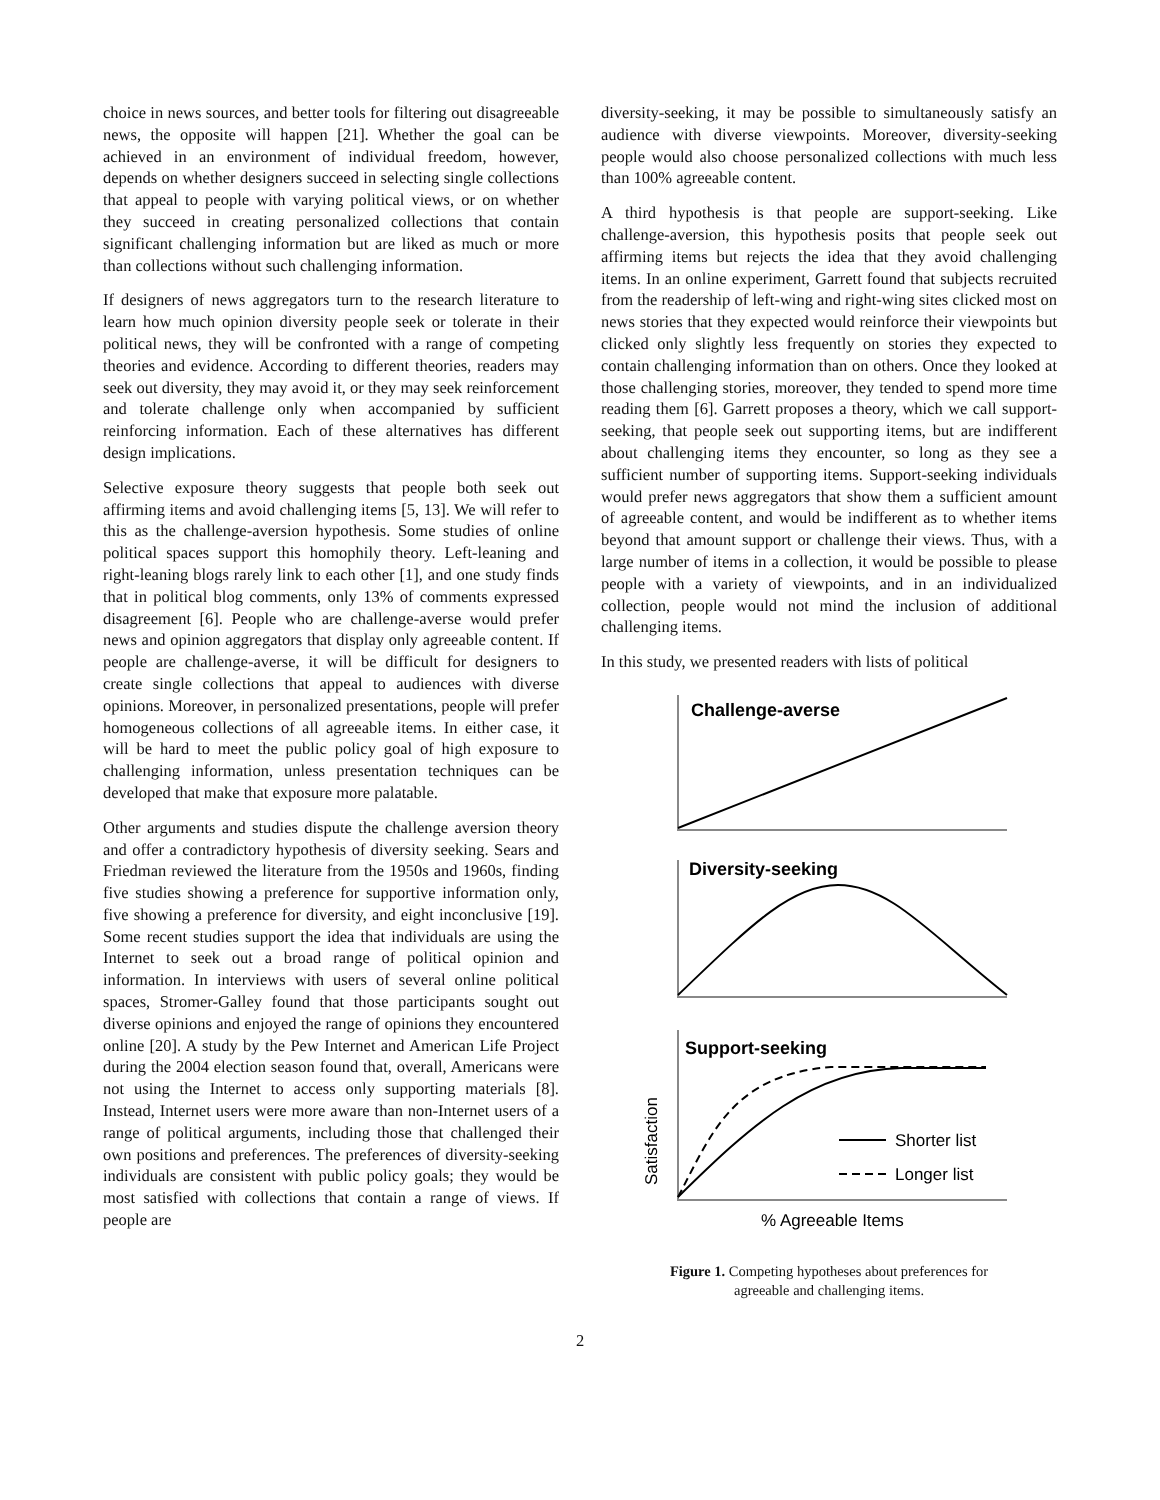choice in news sources, and better tools for filtering out disagreeable news, the opposite will happen [21]. Whether the goal can be achieved in an environment of individual freedom, however, depends on whether designers succeed in selecting single collections that appeal to people with varying political views, or on whether they succeed in creating personalized collections that contain significant challenging information but are liked as much or more than collections without such challenging information.
If designers of news aggregators turn to the research literature to learn how much opinion diversity people seek or tolerate in their political news, they will be confronted with a range of competing theories and evidence. According to different theories, readers may seek out diversity, they may avoid it, or they may seek reinforcement and tolerate challenge only when accompanied by sufficient reinforcing information. Each of these alternatives has different design implications.
Selective exposure theory suggests that people both seek out affirming items and avoid challenging items [5, 13]. We will refer to this as the challenge-aversion hypothesis. Some studies of online political spaces support this homophily theory. Left-leaning and right-leaning blogs rarely link to each other [1], and one study finds that in political blog comments, only 13% of comments expressed disagreement [6]. People who are challenge-averse would prefer news and opinion aggregators that display only agreeable content. If people are challenge-averse, it will be difficult for designers to create single collections that appeal to audiences with diverse opinions. Moreover, in personalized presentations, people will prefer homogeneous collections of all agreeable items. In either case, it will be hard to meet the public policy goal of high exposure to challenging information, unless presentation techniques can be developed that make that exposure more palatable.
Other arguments and studies dispute the challenge aversion theory and offer a contradictory hypothesis of diversity seeking. Sears and Friedman reviewed the literature from the 1950s and 1960s, finding five studies showing a preference for supportive information only, five showing a preference for diversity, and eight inconclusive [19]. Some recent studies support the idea that individuals are using the Internet to seek out a broad range of political opinion and information. In interviews with users of several online political spaces, Stromer-Galley found that those participants sought out diverse opinions and enjoyed the range of opinions they encountered online [20]. A study by the Pew Internet and American Life Project during the 2004 election season found that, overall, Americans were not using the Internet to access only supporting materials [8]. Instead, Internet users were more aware than non-Internet users of a range of political arguments, including those that challenged their own positions and preferences. The preferences of diversity-seeking individuals are consistent with public policy goals; they would be most satisfied with collections that contain a range of views. If people are
diversity-seeking, it may be possible to simultaneously satisfy an audience with diverse viewpoints. Moreover, diversity-seeking people would also choose personalized collections with much less than 100% agreeable content.
A third hypothesis is that people are support-seeking. Like challenge-aversion, this hypothesis posits that people seek out affirming items but rejects the idea that they avoid challenging items. In an online experiment, Garrett found that subjects recruited from the readership of left-wing and right-wing sites clicked most on news stories that they expected would reinforce their viewpoints but clicked only slightly less frequently on stories they expected to contain challenging information than on others. Once they looked at those challenging stories, moreover, they tended to spend more time reading them [6]. Garrett proposes a theory, which we call support-seeking, that people seek out supporting items, but are indifferent about challenging items they encounter, so long as they see a sufficient number of supporting items. Support-seeking individuals would prefer news aggregators that show them a sufficient amount of agreeable content, and would be indifferent as to whether items beyond that amount support or challenge their views. Thus, with a large number of items in a collection, it would be possible to please people with a variety of viewpoints, and in an individualized collection, people would not mind the inclusion of additional challenging items.
In this study, we presented readers with lists of political
Challenge-averse
Diversity-seeking
Support-seeking
Shorter list
Longer list
Satisfaction
% Agreeable Items
Figure 1. Competing hypotheses about preferences for
agreeable and challenging items.
2